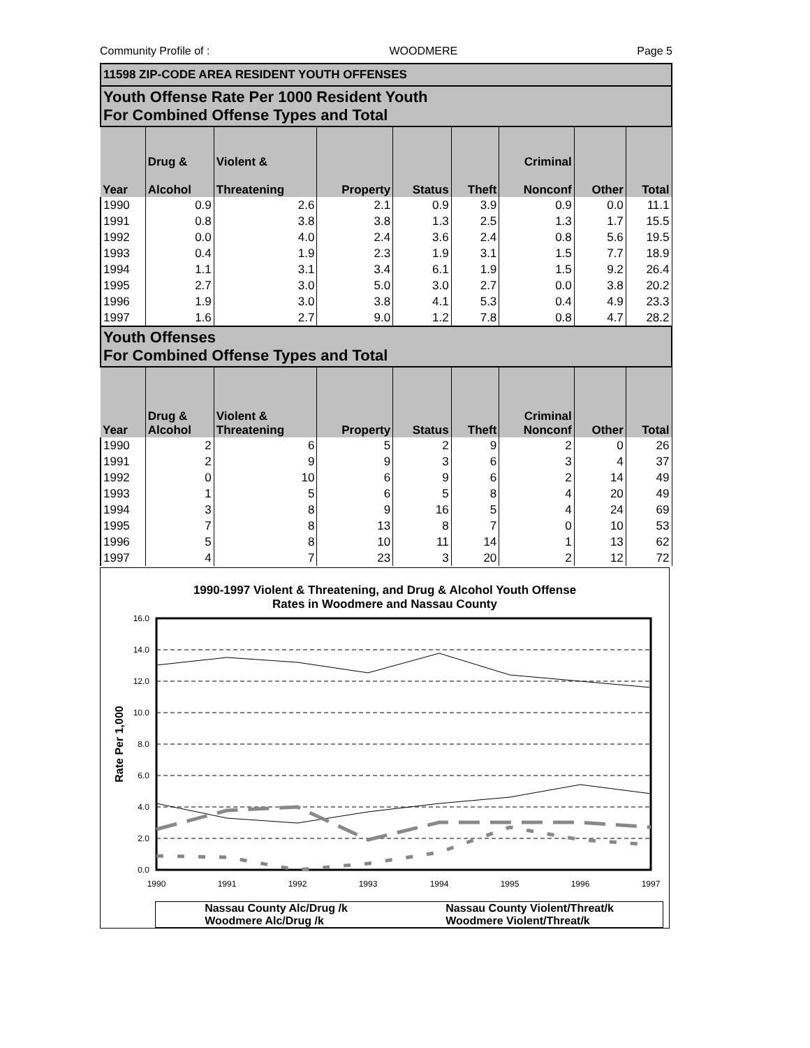Community Profile of : WOODMERE Page 5
| 11598 ZIP-CODE AREA RESIDENT YOUTH OFFENSES | | | | | | | | |
| Youth Offense Rate Per 1000 Resident Youth For Combined Offense Types and Total | | | | | | | | |
| Year | Drug & Alcohol | Violent & Threatening | Property | Status | Theft | Criminal Nonconf | Other | Total |
| 1990 | 0.9 | 2.6 | 2.1 | 0.9 | 3.9 | 0.9 | 0.0 | 11.1 |
| 1991 | 0.8 | 3.8 | 3.8 | 1.3 | 2.5 | 1.3 | 1.7 | 15.5 |
| 1992 | 0.0 | 4.0 | 2.4 | 3.6 | 2.4 | 0.8 | 5.6 | 19.5 |
| 1993 | 0.4 | 1.9 | 2.3 | 1.9 | 3.1 | 1.5 | 7.7 | 18.9 |
| 1994 | 1.1 | 3.1 | 3.4 | 6.1 | 1.9 | 1.5 | 9.2 | 26.4 |
| 1995 | 2.7 | 3.0 | 5.0 | 3.0 | 2.7 | 0.0 | 3.8 | 20.2 |
| 1996 | 1.9 | 3.0 | 3.8 | 4.1 | 5.3 | 0.4 | 4.9 | 23.3 |
| 1997 | 1.6 | 2.7 | 9.0 | 1.2 | 7.8 | 0.8 | 4.7 | 28.2 |
| Youth Offenses For Combined Offense Types and Total | | | | | | | | |
| Year | Drug & Alcohol | Violent & Threatening | Property | Status | Theft | Criminal Nonconf | Other | Total |
| 1990 | 2 | 6 | 5 | 2 | 9 | 2 | 0 | 26 |
| 1991 | 2 | 9 | 9 | 3 | 6 | 3 | 4 | 37 |
| 1992 | 0 | 10 | 6 | 9 | 6 | 2 | 14 | 49 |
| 1993 | 1 | 5 | 6 | 5 | 8 | 4 | 20 | 49 |
| 1994 | 3 | 8 | 9 | 16 | 5 | 4 | 24 | 69 |
| 1995 | 7 | 8 | 13 | 8 | 7 | 0 | 10 | 53 |
| 1996 | 5 | 8 | 10 | 11 | 14 | 1 | 13 | 62 |
| 1997 | 4 | 7 | 23 | 3 | 20 | 2 | 12 | 72 |
1990-1997 Violent & Threatening, and Drug & Alcohol Youth Offense
Rates in Woodmere and Nassau County
16.0
14.0
12.0
10.0
8.0
6.0
4.0
2.0
0.0
1990
1991
1992
1993
1994
1995
1996
1997
Rate Per 1,000
Nassau County Alc/Drug /k
Woodmere Alc/Drug /k
Nassau County Violent/Threat/k
Woodmere Violent/Threat/k